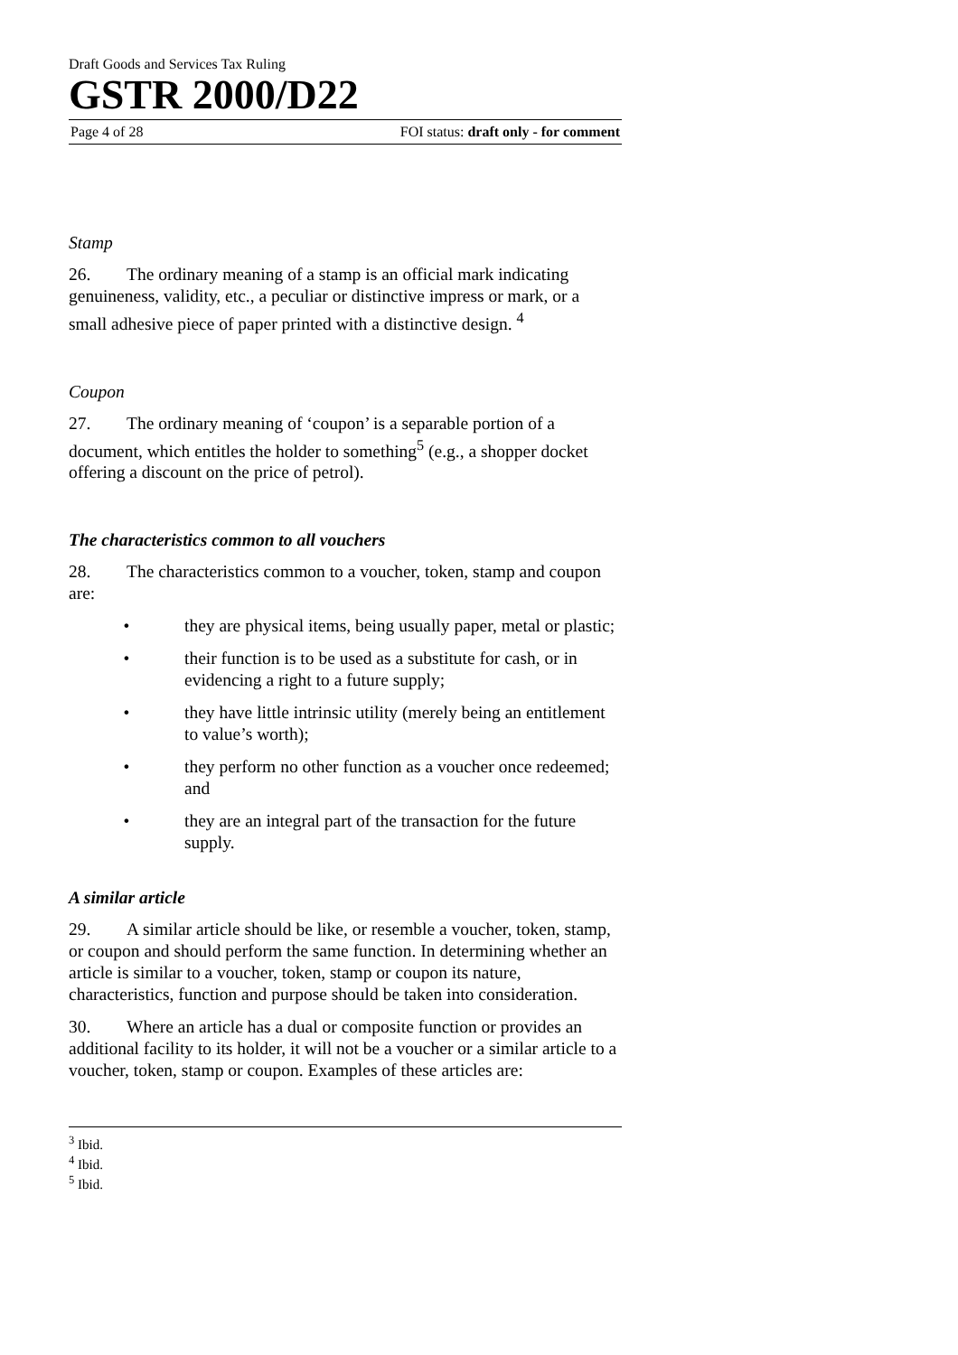Draft Goods and Services Tax Ruling
GSTR 2000/D22
Page 4 of 28 FOI status: draft only - for comment
Stamp
26. The ordinary meaning of a stamp is an official mark indicating genuineness, validity, etc., a peculiar or distinctive impress or mark, or a small adhesive piece of paper printed with a distinctive design. <sup>4</sup>
Coupon
27. The ordinary meaning of ‘coupon’ is a separable portion of a document, which entitles the holder to something<sup>5</sup> (e.g., a shopper docket offering a discount on the price of petrol).
The characteristics common to all vouchers
28. The characteristics common to a voucher, token, stamp and coupon are:
• they are physical items, being usually paper, metal or plastic;
• their function is to be used as a substitute for cash, or in evidencing a right to a future supply;
• they have little intrinsic utility (merely being an entitlement to value’s worth);
• they perform no other function as a voucher once redeemed; and
• they are an integral part of the transaction for the future supply.
A similar article
29. A similar article should be like, or resemble a voucher, token, stamp, or coupon and should perform the same function. In determining whether an article is similar to a voucher, token, stamp or coupon its nature, characteristics, function and purpose should be taken into consideration.
30. Where an article has a dual or composite function or provides an additional facility to its holder, it will not be a voucher or a similar article to a voucher, token, stamp or coupon. Examples of these articles are:
<sup>3</sup> Ibid.
<sup>4</sup> Ibid.
<sup>5</sup> Ibid.